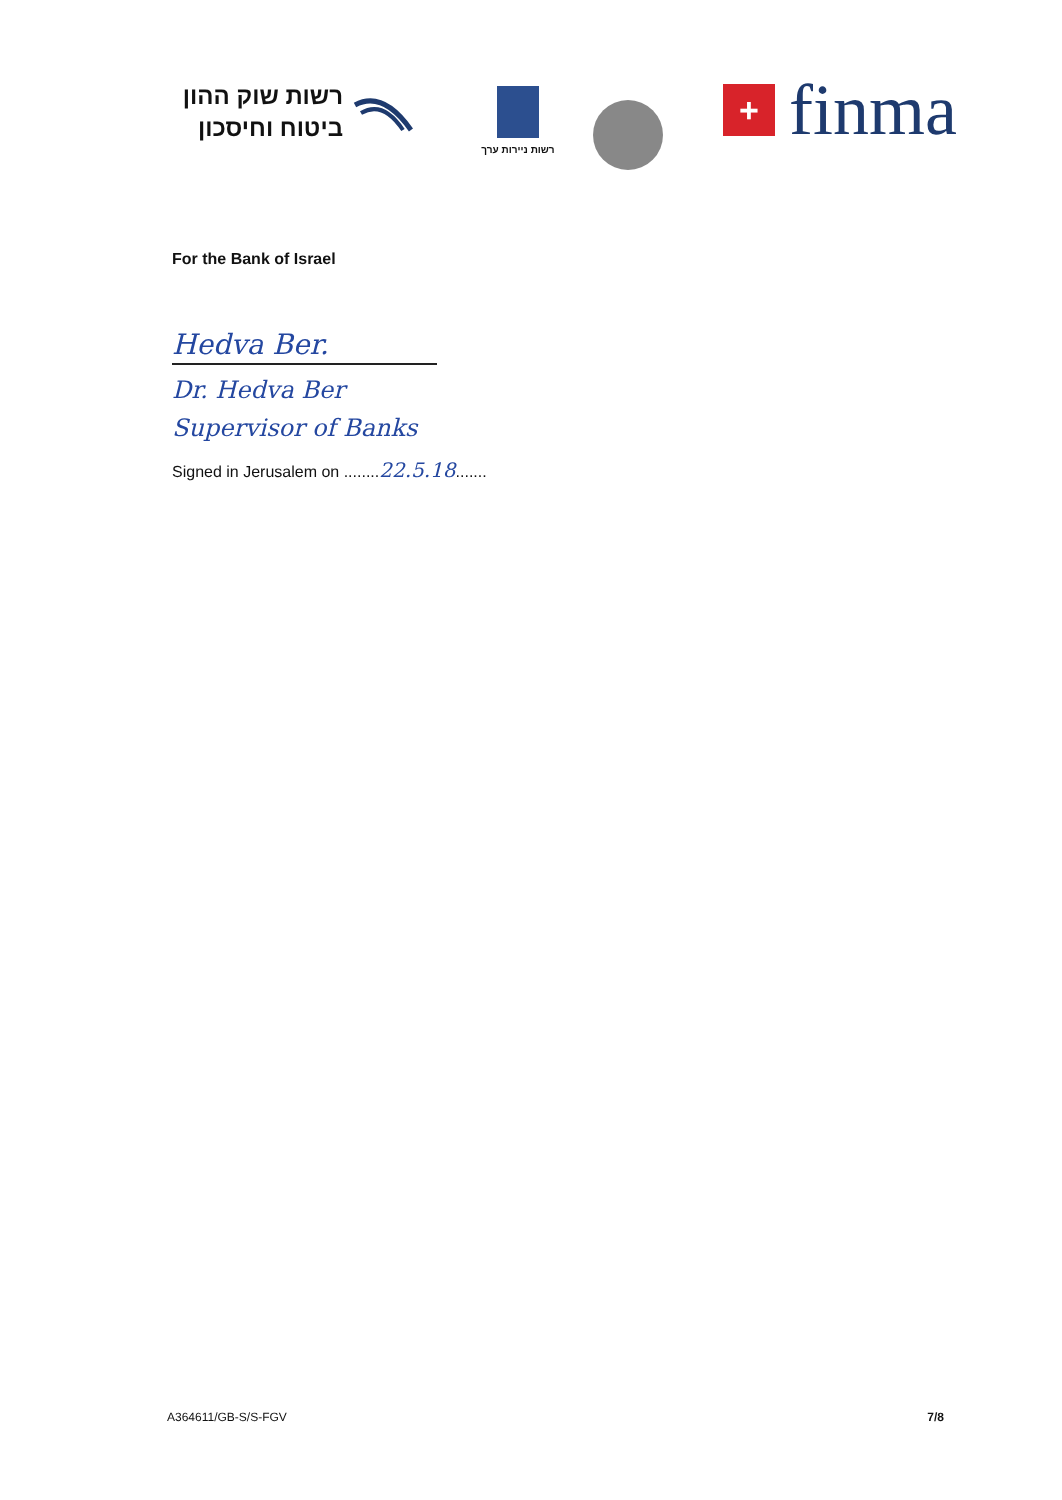רשות שוק ההון
ביטוח וחיסכון
רשות ניירות ערך
+
finma
For the Bank of Israel
Hedva Ber.
Dr. Hedva Ber
Supervisor of Banks
Signed in Jerusalem on ........22.5.18.......
A364611/GB-S/S-FGV 7/8